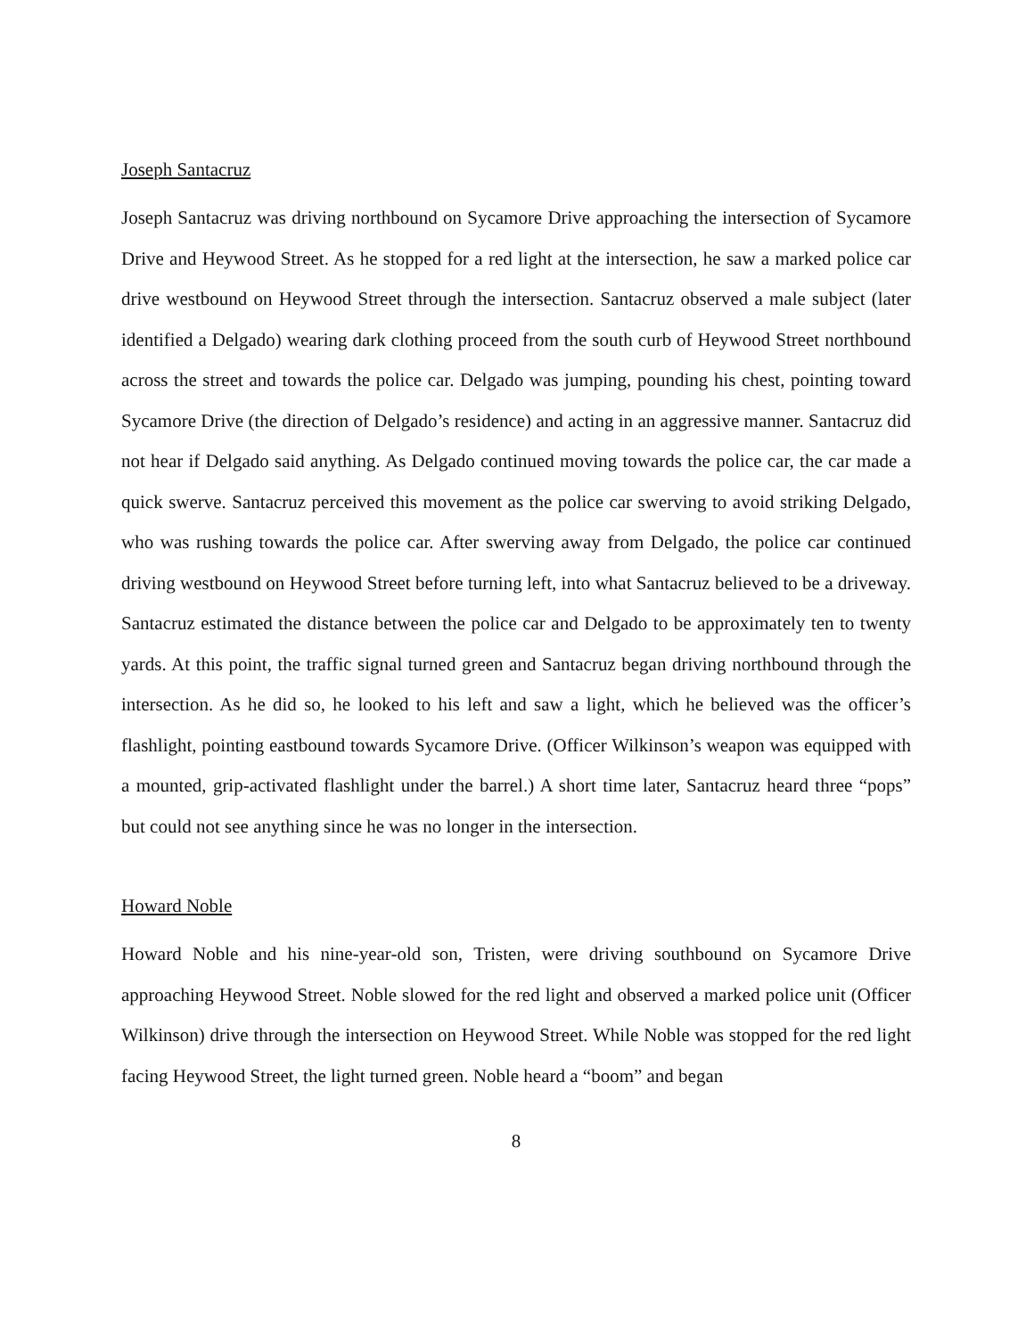Joseph Santacruz
Joseph Santacruz was driving northbound on Sycamore Drive approaching the intersection of Sycamore Drive and Heywood Street. As he stopped for a red light at the intersection, he saw a marked police car drive westbound on Heywood Street through the intersection. Santacruz observed a male subject (later identified a Delgado) wearing dark clothing proceed from the south curb of Heywood Street northbound across the street and towards the police car. Delgado was jumping, pounding his chest, pointing toward Sycamore Drive (the direction of Delgado’s residence) and acting in an aggressive manner. Santacruz did not hear if Delgado said anything. As Delgado continued moving towards the police car, the car made a quick swerve. Santacruz perceived this movement as the police car swerving to avoid striking Delgado, who was rushing towards the police car. After swerving away from Delgado, the police car continued driving westbound on Heywood Street before turning left, into what Santacruz believed to be a driveway. Santacruz estimated the distance between the police car and Delgado to be approximately ten to twenty yards. At this point, the traffic signal turned green and Santacruz began driving northbound through the intersection. As he did so, he looked to his left and saw a light, which he believed was the officer’s flashlight, pointing eastbound towards Sycamore Drive. (Officer Wilkinson’s weapon was equipped with a mounted, grip-activated flashlight under the barrel.) A short time later, Santacruz heard three “pops” but could not see anything since he was no longer in the intersection.
Howard Noble
Howard Noble and his nine-year-old son, Tristen, were driving southbound on Sycamore Drive approaching Heywood Street. Noble slowed for the red light and observed a marked police unit (Officer Wilkinson) drive through the intersection on Heywood Street. While Noble was stopped for the red light facing Heywood Street, the light turned green. Noble heard a “boom” and began
8